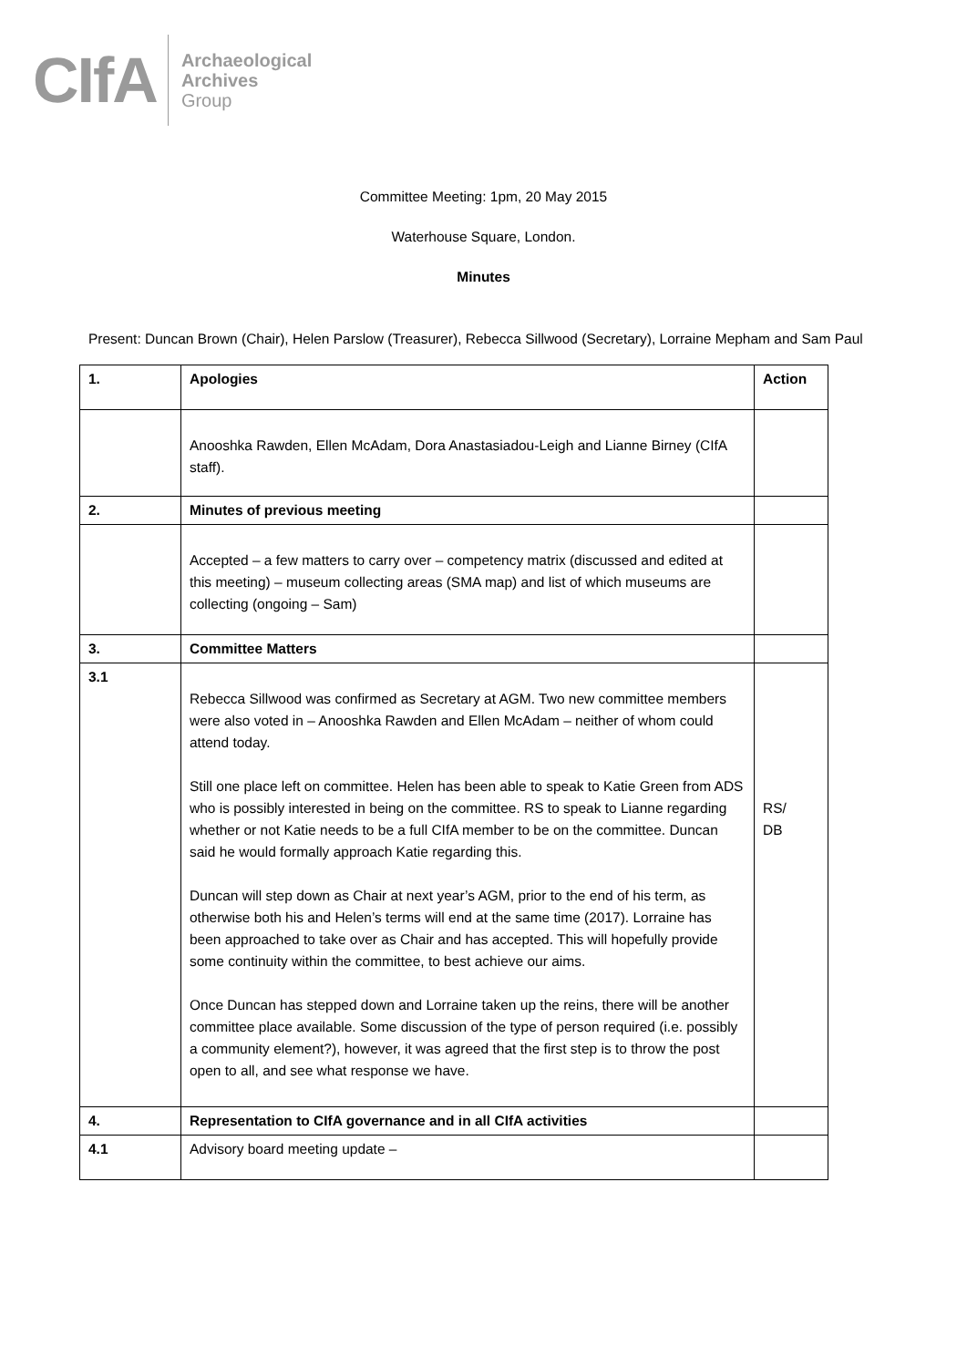CIfA
Archaeological
Archives
Group
Committee Meeting: 1pm, 20 May 2015
Waterhouse Square, London.
Minutes
Present: Duncan Brown (Chair), Helen Parslow (Treasurer), Rebecca Sillwood (Secretary), Lorraine Mepham and Sam Paul
| 1. | Apologies | Action |
| | Anooshka Rawden, Ellen McAdam, Dora Anastasiadou-Leigh and Lianne Birney (CIfA staff). | |
| 2. | Minutes of previous meeting | |
| | Accepted – a few matters to carry over – competency matrix (discussed and edited at this meeting) – museum collecting areas (SMA map) and list of which museums are collecting (ongoing – Sam) | |
| 3. | Committee Matters | |
| 3.1 | Rebecca Sillwood was confirmed as Secretary at AGM. Two new committee members were also voted in – Anooshka Rawden and Ellen McAdam – neither of whom could attend today. Still one place left on committee. Helen has been able to speak to Katie Green from ADS who is possibly interested in being on the committee. RS to speak to Lianne regarding whether or not Katie needs to be a full CIfA member to be on the committee. Duncan said he would formally approach Katie regarding this. Duncan will step down as Chair at next year’s AGM, prior to the end of his term, as otherwise both his and Helen’s terms will end at the same time (2017). Lorraine has been approached to take over as Chair and has accepted. This will hopefully provide some continuity within the committee, to best achieve our aims. Once Duncan has stepped down and Lorraine taken up the reins, there will be another committee place available. Some discussion of the type of person required (i.e. possibly a community element?), however, it was agreed that the first step is to throw the post open to all, and see what response we have. | RS/ DB |
| 4. | Representation to CIfA governance and in all CIfA activities | |
| 4.1 | Advisory board meeting update – | |